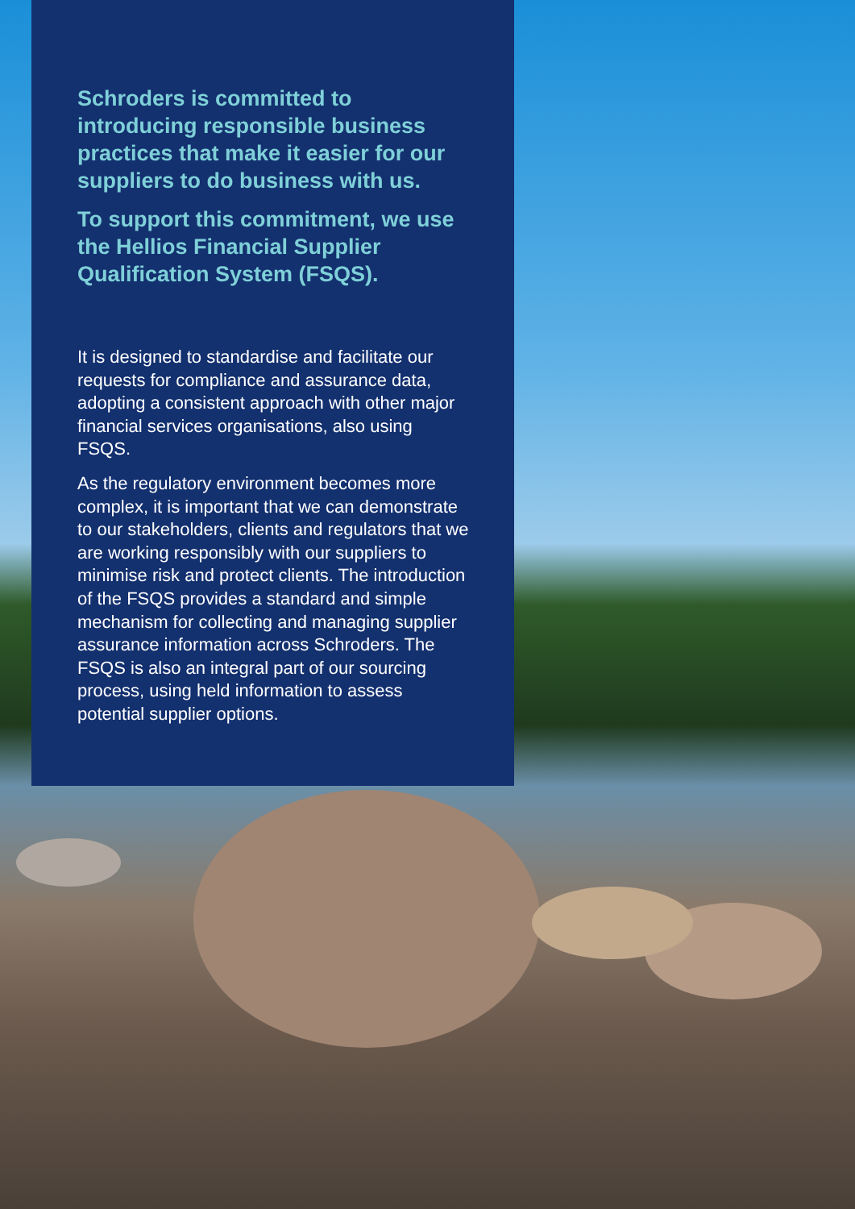Schroders is committed to introducing responsible business practices that make it easier for our suppliers to do business with us.
To support this commitment, we use the Hellios Financial Supplier Qualification System (FSQS).
It is designed to standardise and facilitate our requests for compliance and assurance data, adopting a consistent approach with other major financial services organisations, also using FSQS.
As the regulatory environment becomes more complex, it is important that we can demonstrate to our stakeholders, clients and regulators that we are working responsibly with our suppliers to minimise risk and protect clients. The introduction of the FSQS provides a standard and simple mechanism for collecting and managing supplier assurance information across Schroders. The FSQS is also an integral part of our sourcing process, using held information to assess potential supplier options.